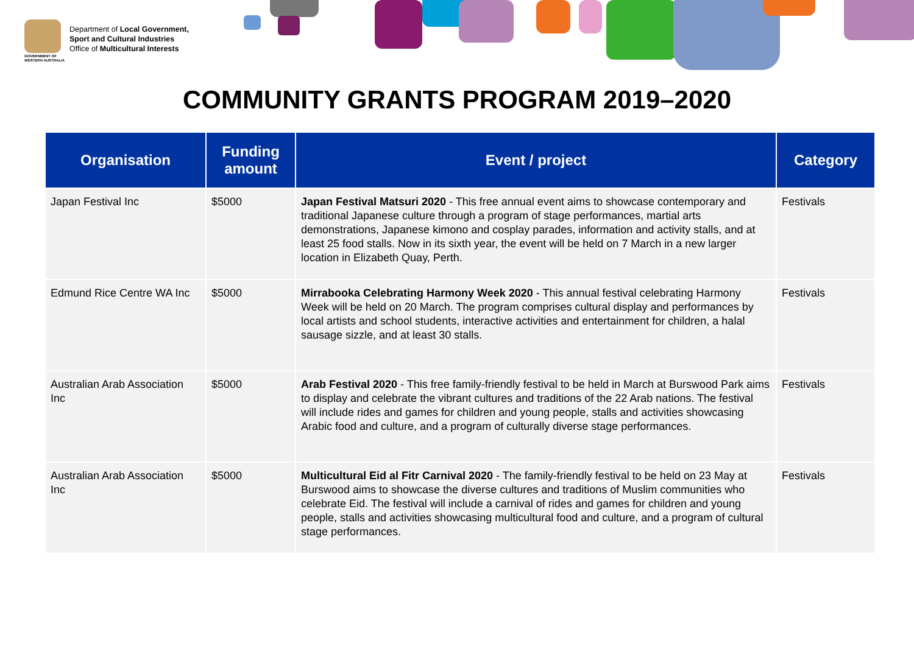GOVERNMENT OF WESTERN AUSTRALIA
Department of Local Government,
Sport and Cultural Industries
Office of Multicultural Interests
COMMUNITY GRANTS PROGRAM 2019–2020
| Organisation | Funding amount | Event / project | Category |
| --- | --- | --- | --- |
| Japan Festival Inc | $5000 | Japan Festival Matsuri 2020 - This free annual event aims to showcase contemporary and traditional Japanese culture through a program of stage performances, martial arts demonstrations, Japanese kimono and cosplay parades, information and activity stalls, and at least 25 food stalls. Now in its sixth year, the event will be held on 7 March in a new larger location in Elizabeth Quay, Perth. | Festivals |
| Edmund Rice Centre WA Inc | $5000 | Mirrabooka Celebrating Harmony Week 2020 - This annual festival celebrating Harmony Week will be held on 20 March. The program comprises cultural display and performances by local artists and school students, interactive activities and entertainment for children, a halal sausage sizzle, and at least 30 stalls. | Festivals |
| Australian Arab Association Inc | $5000 | Arab Festival 2020 - This free family-friendly festival to be held in March at Burswood Park aims to display and celebrate the vibrant cultures and traditions of the 22 Arab nations. The festival will include rides and games for children and young people, stalls and activities showcasing Arabic food and culture, and a program of culturally diverse stage performances. | Festivals |
| Australian Arab Association Inc | $5000 | Multicultural Eid al Fitr Carnival 2020 - The family-friendly festival to be held on 23 May at Burswood aims to showcase the diverse cultures and traditions of Muslim communities who celebrate Eid. The festival will include a carnival of rides and games for children and young people, stalls and activities showcasing multicultural food and culture, and a program of cultural stage performances. | Festivals |